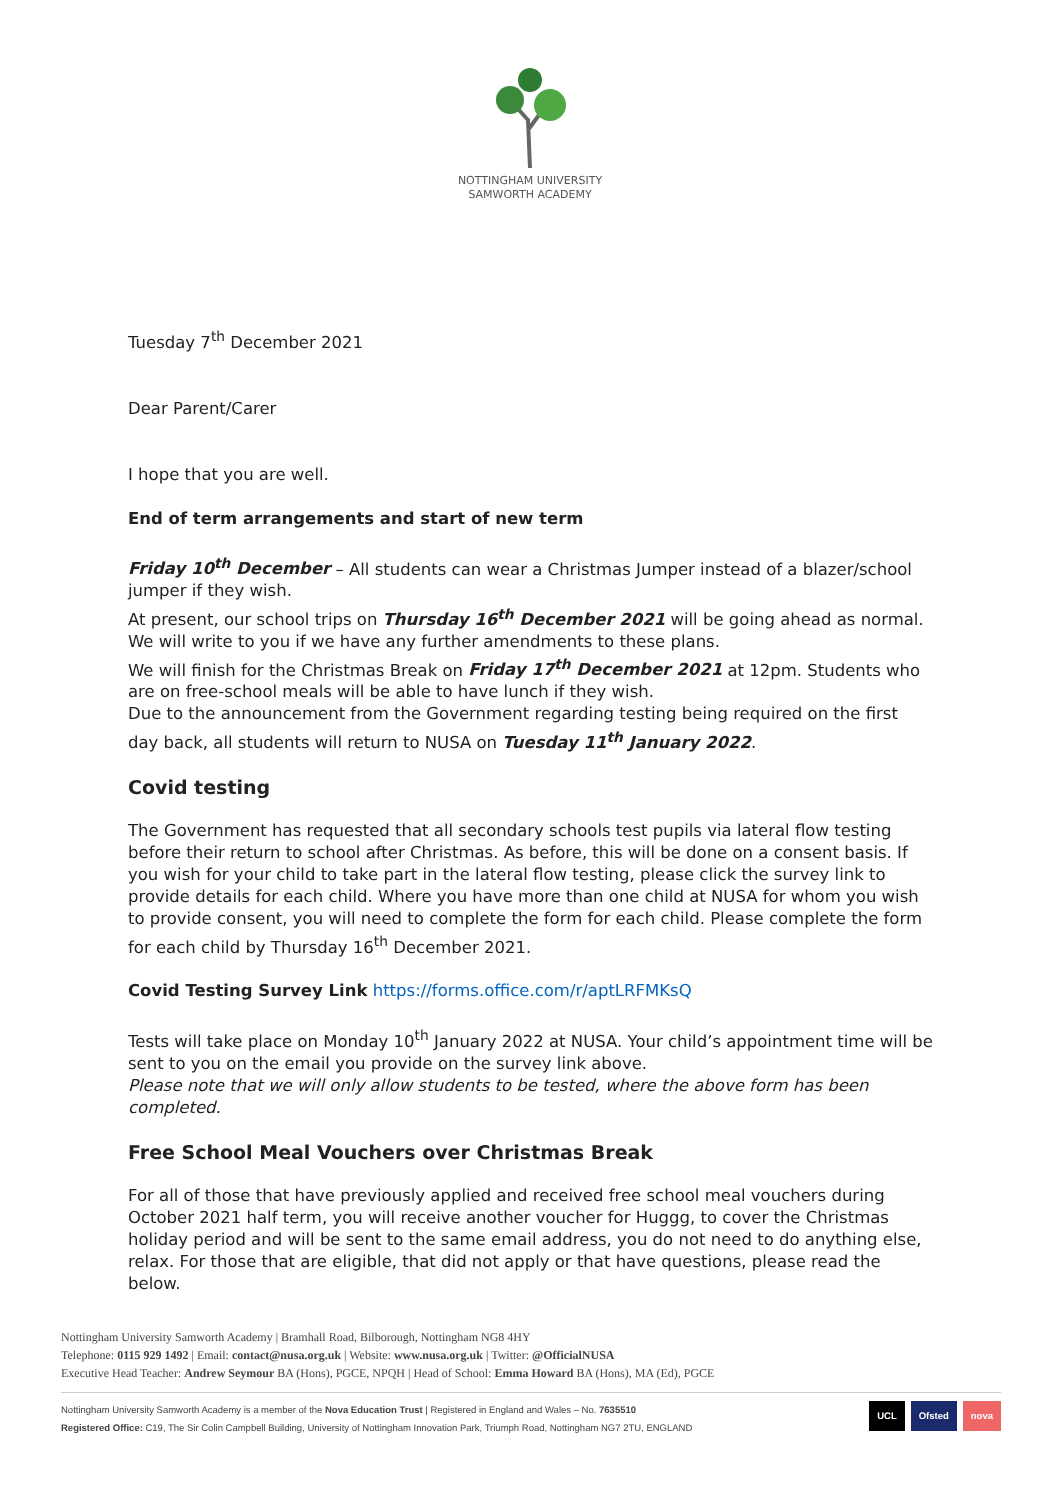NOTTINGHAM UNIVERSITY
SAMWORTH ACADEMY
Tuesday 7<sup>th</sup> December 2021
Dear Parent/Carer
I hope that you are well.
End of term arrangements and start of new term
Friday 10<sup>th</sup> December – All students can wear a Christmas Jumper instead of a blazer/school jumper if they wish.
At present, our school trips on Thursday 16<sup>th</sup> December 2021 will be going ahead as normal. We will write to you if we have any further amendments to these plans.
We will finish for the Christmas Break on Friday 17<sup>th</sup> December 2021 at 12pm. Students who are on free-school meals will be able to have lunch if they wish.
Due to the announcement from the Government regarding testing being required on the first day back, all students will return to NUSA on Tuesday 11<sup>th</sup> January 2022.
Covid testing
The Government has requested that all secondary schools test pupils via lateral flow testing before their return to school after Christmas. As before, this will be done on a consent basis. If you wish for your child to take part in the lateral flow testing, please click the survey link to provide details for each child. Where you have more than one child at NUSA for whom you wish to provide consent, you will need to complete the form for each child. Please complete the form for each child by Thursday 16<sup>th</sup> December 2021.
Covid Testing Survey Link https://forms.office.com/r/aptLRFMKsQ
Tests will take place on Monday 10<sup>th</sup> January 2022 at NUSA. Your child’s appointment time will be sent to you on the email you provide on the survey link above.
Please note that we will only allow students to be tested, where the above form has been completed.
Free School Meal Vouchers over Christmas Break
For all of those that have previously applied and received free school meal vouchers during October 2021 half term, you will receive another voucher for Huggg, to cover the Christmas holiday period and will be sent to the same email address, you do not need to do anything else, relax. For those that are eligible, that did not apply or that have questions, please read the below.
Nottingham University Samworth Academy | Bramhall Road, Bilborough, Nottingham NG8 4HY
Telephone: 0115 929 1492 | Email: contact@nusa.org.uk | Website: www.nusa.org.uk | Twitter: @OfficialNUSA
Executive Head Teacher: Andrew Seymour BA (Hons), PGCE, NPQH | Head of School: Emma Howard BA (Hons), MA (Ed), PGCE
Nottingham University Samworth Academy is a member of the Nova Education Trust | Registered in England and Wales – No. 7635510
Registered Office: C19, The Sir Colin Campbell Building, University of Nottingham Innovation Park, Triumph Road, Nottingham NG7 2TU, ENGLAND
UCL Ofsted nova